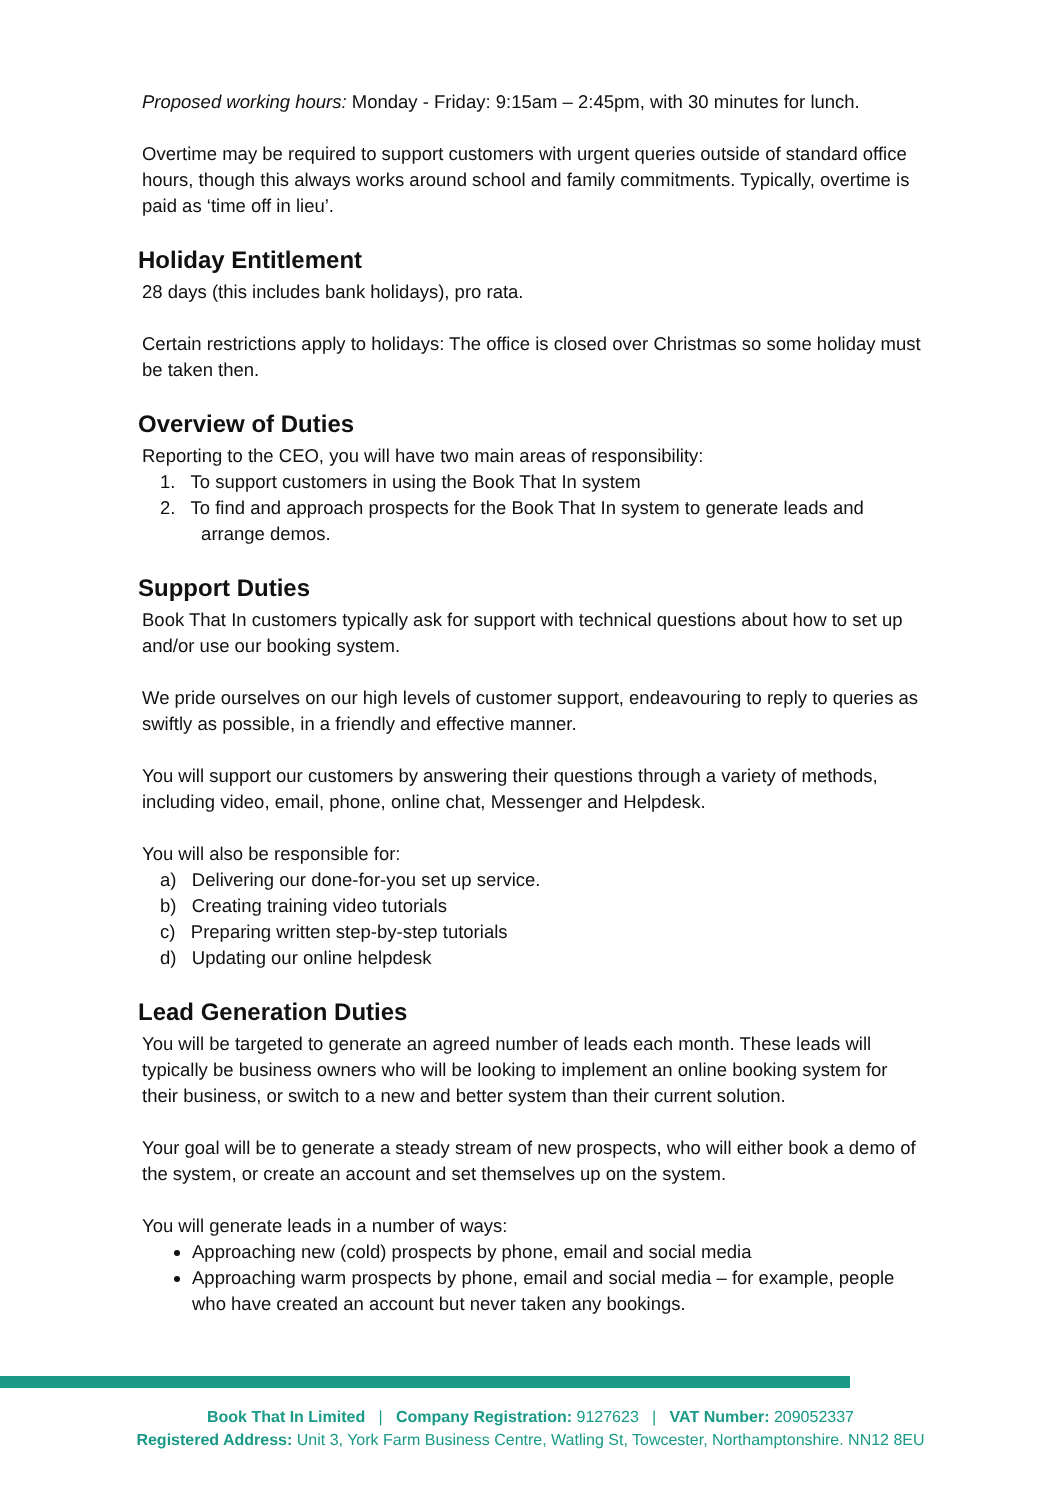Proposed working hours: Monday - Friday: 9:15am – 2:45pm, with 30 minutes for lunch.
Overtime may be required to support customers with urgent queries outside of standard office hours, though this always works around school and family commitments. Typically, overtime is paid as ‘time off in lieu’.
Holiday Entitlement
28 days (this includes bank holidays), pro rata.
Certain restrictions apply to holidays: The office is closed over Christmas so some holiday must be taken then.
Overview of Duties
Reporting to the CEO, you will have two main areas of responsibility:
1. To support customers in using the Book That In system
2. To find and approach prospects for the Book That In system to generate leads and
arrange demos.
Support Duties
Book That In customers typically ask for support with technical questions about how to set up and/or use our booking system.
We pride ourselves on our high levels of customer support, endeavouring to reply to queries as swiftly as possible, in a friendly and effective manner.
You will support our customers by answering their questions through a variety of methods, including video, email, phone, online chat, Messenger and Helpdesk.
You will also be responsible for:
a) Delivering our done-for-you set up service.
b) Creating training video tutorials
c) Preparing written step-by-step tutorials
d) Updating our online helpdesk
Lead Generation Duties
You will be targeted to generate an agreed number of leads each month. These leads will typically be business owners who will be looking to implement an online booking system for their business, or switch to a new and better system than their current solution.
Your goal will be to generate a steady stream of new prospects, who will either book a demo of the system, or create an account and set themselves up on the system.
You will generate leads in a number of ways:
Approaching new (cold) prospects by phone, email and social media
Approaching warm prospects by phone, email and social media – for example, people who have created an account but never taken any bookings.
Book That In Limited | Company Registration: 9127623 | VAT Number: 209052337
Registered Address: Unit 3, York Farm Business Centre, Watling St, Towcester, Northamptonshire. NN12 8EU